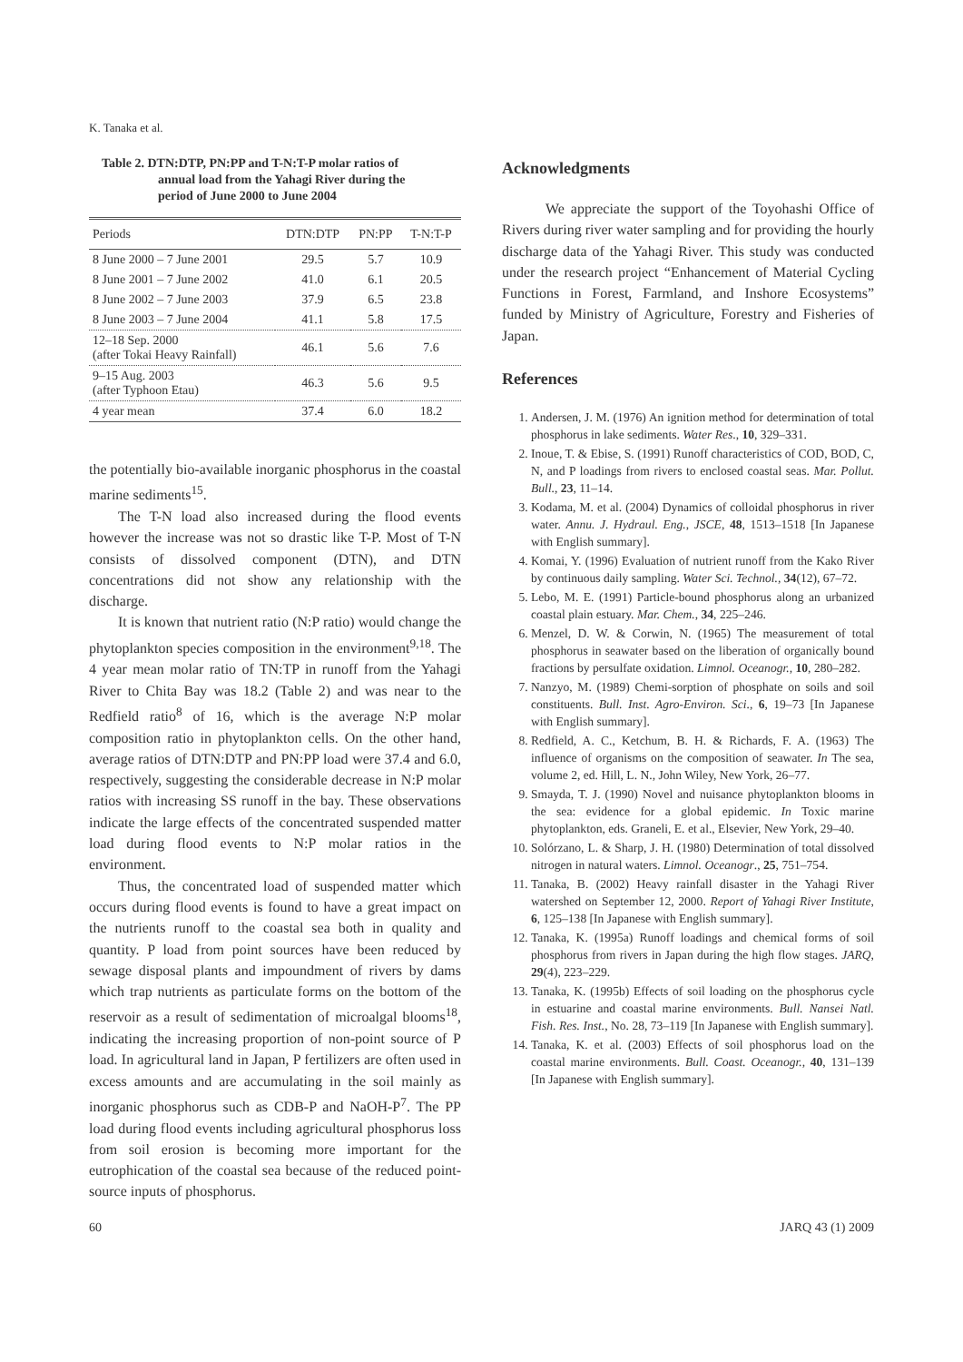K. Tanaka et al.
Table 2. DTN:DTP, PN:PP and T-N:T-P molar ratios of
annual load from the Yahagi River during the
period of June 2000 to June 2004
| Periods | DTN:DTP | PN:PP | T-N:T-P |
| --- | --- | --- | --- |
| 8 June 2000 – 7 June 2001 | 29.5 | 5.7 | 10.9 |
| 8 June 2001 – 7 June 2002 | 41.0 | 6.1 | 20.5 |
| 8 June 2002 – 7 June 2003 | 37.9 | 6.5 | 23.8 |
| 8 June 2003 – 7 June 2004 | 41.1 | 5.8 | 17.5 |
| 12–18 Sep. 2000 (after Tokai Heavy Rainfall) | 46.1 | 5.6 | 7.6 |
| 9–15 Aug. 2003 (after Typhoon Etau) | 46.3 | 5.6 | 9.5 |
| 4 year mean | 37.4 | 6.0 | 18.2 |
the potentially bio-available inorganic phosphorus in the coastal marine sediments<sup>15</sup>.
The T-N load also increased during the flood events however the increase was not so drastic like T-P. Most of T-N consists of dissolved component (DTN), and DTN concentrations did not show any relationship with the discharge.
It is known that nutrient ratio (N:P ratio) would change the phytoplankton species composition in the environment<sup>9,18</sup>. The 4 year mean molar ratio of TN:TP in runoff from the Yahagi River to Chita Bay was 18.2 (Table 2) and was near to the Redfield ratio<sup>8</sup> of 16, which is the average N:P molar composition ratio in phytoplankton cells. On the other hand, average ratios of DTN:DTP and PN:PP load were 37.4 and 6.0, respectively, suggesting the considerable decrease in N:P molar ratios with increasing SS runoff in the bay. These observations indicate the large effects of the concentrated suspended matter load during flood events to N:P molar ratios in the environment.
Thus, the concentrated load of suspended matter which occurs during flood events is found to have a great impact on the nutrients runoff to the coastal sea both in quality and quantity. P load from point sources have been reduced by sewage disposal plants and impoundment of rivers by dams which trap nutrients as particulate forms on the bottom of the reservoir as a result of sedimentation of microalgal blooms<sup>18</sup>, indicating the increasing proportion of non-point source of P load. In agricultural land in Japan, P fertilizers are often used in excess amounts and are accumulating in the soil mainly as inorganic phosphorus such as CDB-P and NaOH-P<sup>7</sup>. The PP load during flood events including agricultural phosphorus loss from soil erosion is becoming more important for the eutrophication of the coastal sea because of the reduced point-source inputs of phosphorus.
Acknowledgments
We appreciate the support of the Toyohashi Office of Rivers during river water sampling and for providing the hourly discharge data of the Yahagi River. This study was conducted under the research project “Enhancement of Material Cycling Functions in Forest, Farmland, and Inshore Ecosystems” funded by Ministry of Agriculture, Forestry and Fisheries of Japan.
References
1. Andersen, J. M. (1976) An ignition method for determination of total phosphorus in lake sediments. Water Res., 10, 329–331.
2. Inoue, T. & Ebise, S. (1991) Runoff characteristics of COD, BOD, C, N, and P loadings from rivers to enclosed coastal seas. Mar. Pollut. Bull., 23, 11–14.
3. Kodama, M. et al. (2004) Dynamics of colloidal phosphorus in river water. Annu. J. Hydraul. Eng., JSCE, 48, 1513–1518 [In Japanese with English summary].
4. Komai, Y. (1996) Evaluation of nutrient runoff from the Kako River by continuous daily sampling. Water Sci. Technol., 34(12), 67–72.
5. Lebo, M. E. (1991) Particle-bound phosphorus along an urbanized coastal plain estuary. Mar. Chem., 34, 225–246.
6. Menzel, D. W. & Corwin, N. (1965) The measurement of total phosphorus in seawater based on the liberation of organically bound fractions by persulfate oxidation. Limnol. Oceanogr., 10, 280–282.
7. Nanzyo, M. (1989) Chemi-sorption of phosphate on soils and soil constituents. Bull. Inst. Agro-Environ. Sci., 6, 19–73 [In Japanese with English summary].
8. Redfield, A. C., Ketchum, B. H. & Richards, F. A. (1963) The influence of organisms on the composition of seawater. In The sea, volume 2, ed. Hill, L. N., John Wiley, New York, 26–77.
9. Smayda, T. J. (1990) Novel and nuisance phytoplankton blooms in the sea: evidence for a global epidemic. In Toxic marine phytoplankton, eds. Graneli, E. et al., Elsevier, New York, 29–40.
10. Solórzano, L. & Sharp, J. H. (1980) Determination of total dissolved nitrogen in natural waters. Limnol. Oceanogr., 25, 751–754.
11. Tanaka, B. (2002) Heavy rainfall disaster in the Yahagi River watershed on September 12, 2000. Report of Yahagi River Institute, 6, 125–138 [In Japanese with English summary].
12. Tanaka, K. (1995a) Runoff loadings and chemical forms of soil phosphorus from rivers in Japan during the high flow stages. JARQ, 29(4), 223–229.
13. Tanaka, K. (1995b) Effects of soil loading on the phosphorus cycle in estuarine and coastal marine environments. Bull. Nansei Natl. Fish. Res. Inst., No. 28, 73–119 [In Japanese with English summary].
14. Tanaka, K. et al. (2003) Effects of soil phosphorus load on the coastal marine environments. Bull. Coast. Oceanogr., 40, 131–139 [In Japanese with English summary].
60 JARQ 43 (1) 2009